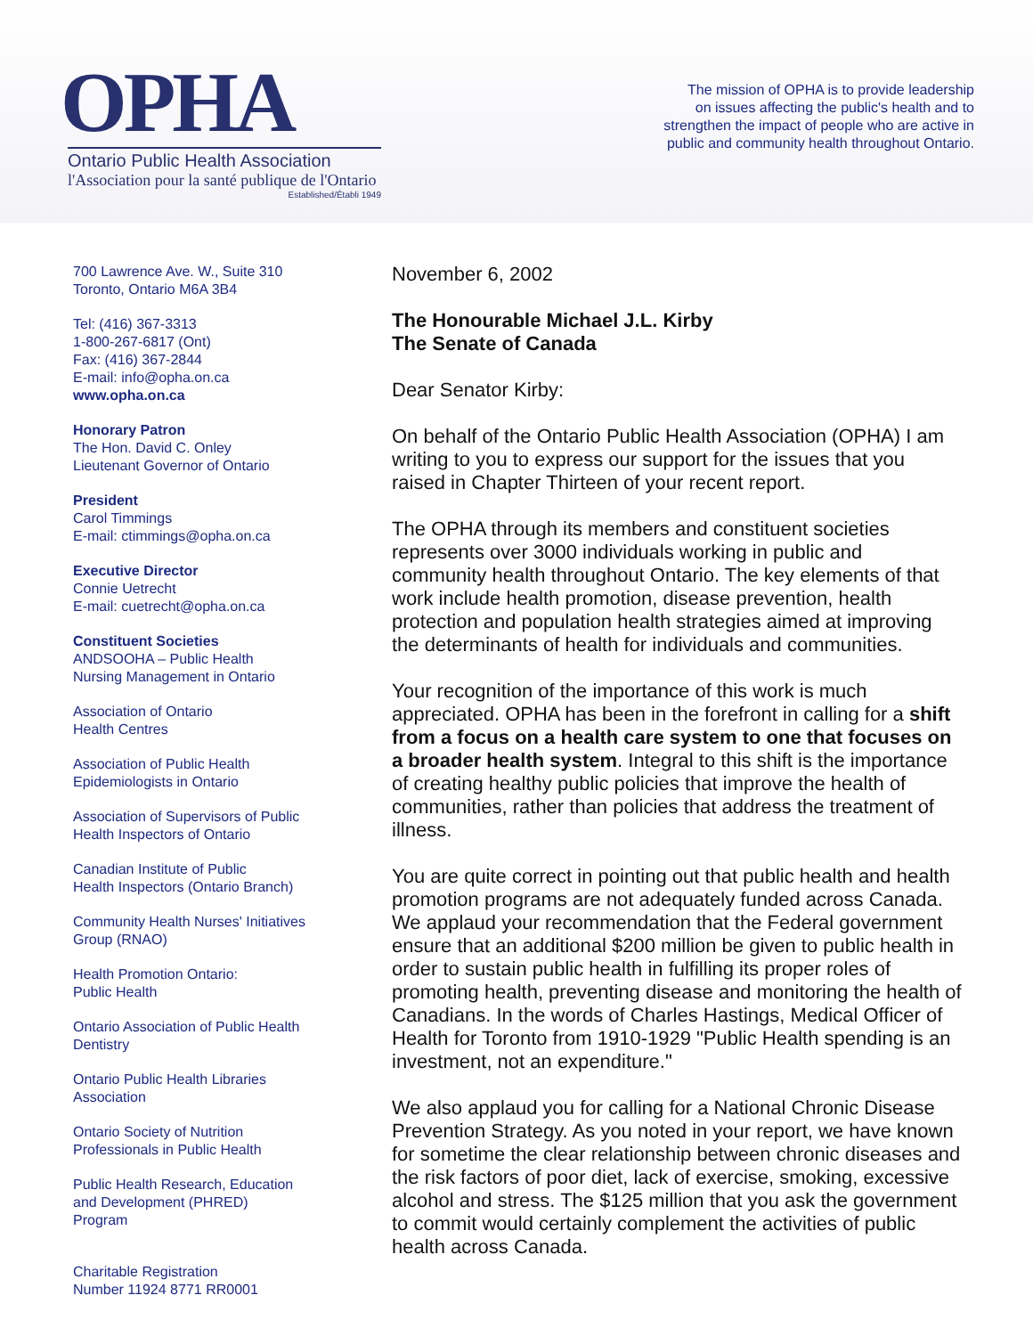OPHA
Ontario Public Health Association
l'Association pour la santé publique de l'Ontario
Established/Établi 1949
The mission of OPHA is to provide leadership
on issues affecting the public's health and to
strengthen the impact of people who are active in
public and community health throughout Ontario.
700 Lawrence Ave. W., Suite 310
Toronto, Ontario M6A 3B4
Tel: (416) 367-3313
1-800-267-6817 (Ont)
Fax: (416) 367-2844
E-mail: info@opha.on.ca
www.opha.on.ca
Honorary Patron
The Hon. David C. Onley
Lieutenant Governor of Ontario
President
Carol Timmings
E-mail: ctimmings@opha.on.ca
Executive Director
Connie Uetrecht
E-mail: cuetrecht@opha.on.ca
Constituent Societies
ANDSOOHA – Public Health
Nursing Management in Ontario
Association of Ontario
Health Centres
Association of Public Health
Epidemiologists in Ontario
Association of Supervisors of Public
Health Inspectors of Ontario
Canadian Institute of Public
Health Inspectors (Ontario Branch)
Community Health Nurses' Initiatives
Group (RNAO)
Health Promotion Ontario:
Public Health
Ontario Association of Public Health
Dentistry
Ontario Public Health Libraries
Association
Ontario Society of Nutrition
Professionals in Public Health
Public Health Research, Education
and Development (PHRED)
Program
Charitable Registration
Number 11924 8771 RR0001
November 6, 2002
The Honourable Michael J.L. Kirby
The Senate of Canada
Dear Senator Kirby:
On behalf of the Ontario Public Health Association (OPHA) I am writing to you to express our support for the issues that you raised in Chapter Thirteen of your recent report.
The OPHA through its members and constituent societies represents over 3000 individuals working in public and community health throughout Ontario. The key elements of that work include health promotion, disease prevention, health protection and population health strategies aimed at improving the determinants of health for individuals and communities.
Your recognition of the importance of this work is much appreciated. OPHA has been in the forefront in calling for a shift from a focus on a health care system to one that focuses on a broader health system. Integral to this shift is the importance of creating healthy public policies that improve the health of communities, rather than policies that address the treatment of illness.
You are quite correct in pointing out that public health and health promotion programs are not adequately funded across Canada. We applaud your recommendation that the Federal government ensure that an additional $200 million be given to public health in order to sustain public health in fulfilling its proper roles of promoting health, preventing disease and monitoring the health of Canadians. In the words of Charles Hastings, Medical Officer of Health for Toronto from 1910-1929 "Public Health spending is an investment, not an expenditure."
We also applaud you for calling for a National Chronic Disease Prevention Strategy. As you noted in your report, we have known for sometime the clear relationship between chronic diseases and the risk factors of poor diet, lack of exercise, smoking, excessive alcohol and stress. The $125 million that you ask the government to commit would certainly complement the activities of public health across Canada.